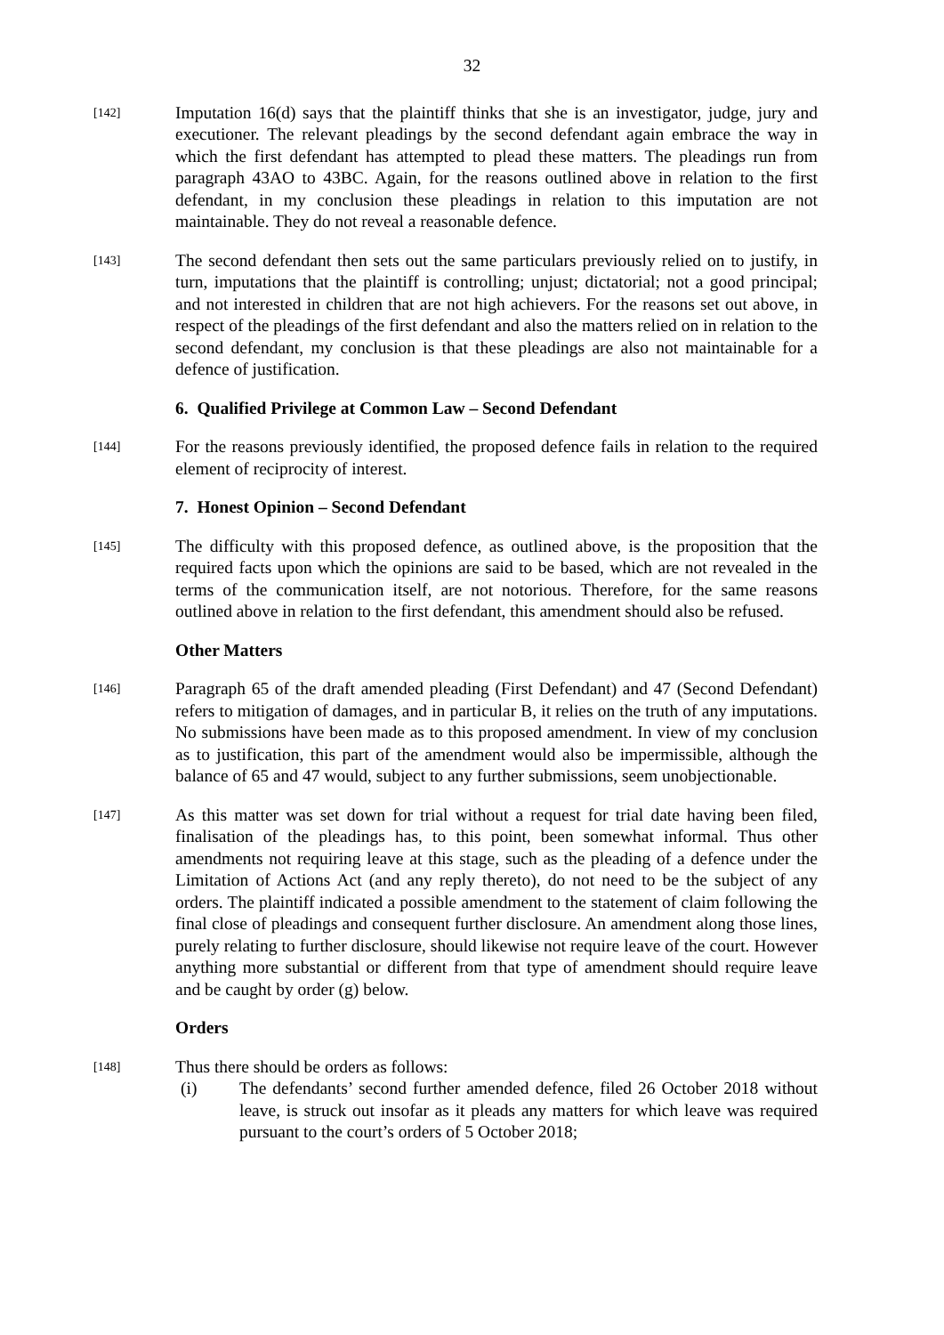32
[142]
Imputation 16(d) says that the plaintiff thinks that she is an investigator, judge, jury and executioner. The relevant pleadings by the second defendant again embrace the way in which the first defendant has attempted to plead these matters. The pleadings run from paragraph 43AO to 43BC. Again, for the reasons outlined above in relation to the first defendant, in my conclusion these pleadings in relation to this imputation are not maintainable. They do not reveal a reasonable defence.
[143]
The second defendant then sets out the same particulars previously relied on to justify, in turn, imputations that the plaintiff is controlling; unjust; dictatorial; not a good principal; and not interested in children that are not high achievers. For the reasons set out above, in respect of the pleadings of the first defendant and also the matters relied on in relation to the second defendant, my conclusion is that these pleadings are also not maintainable for a defence of justification.
6. Qualified Privilege at Common Law – Second Defendant
[144]
For the reasons previously identified, the proposed defence fails in relation to the required element of reciprocity of interest.
7. Honest Opinion – Second Defendant
[145]
The difficulty with this proposed defence, as outlined above, is the proposition that the required facts upon which the opinions are said to be based, which are not revealed in the terms of the communication itself, are not notorious. Therefore, for the same reasons outlined above in relation to the first defendant, this amendment should also be refused.
Other Matters
[146]
Paragraph 65 of the draft amended pleading (First Defendant) and 47 (Second Defendant) refers to mitigation of damages, and in particular B, it relies on the truth of any imputations. No submissions have been made as to this proposed amendment. In view of my conclusion as to justification, this part of the amendment would also be impermissible, although the balance of 65 and 47 would, subject to any further submissions, seem unobjectionable.
[147]
As this matter was set down for trial without a request for trial date having been filed, finalisation of the pleadings has, to this point, been somewhat informal. Thus other amendments not requiring leave at this stage, such as the pleading of a defence under the Limitation of Actions Act (and any reply thereto), do not need to be the subject of any orders. The plaintiff indicated a possible amendment to the statement of claim following the final close of pleadings and consequent further disclosure. An amendment along those lines, purely relating to further disclosure, should likewise not require leave of the court. However anything more substantial or different from that type of amendment should require leave and be caught by order (g) below.
Orders
[148]
Thus there should be orders as follows:
(i) The defendants’ second further amended defence, filed 26 October 2018 without leave, is struck out insofar as it pleads any matters for which leave was required pursuant to the court’s orders of 5 October 2018;